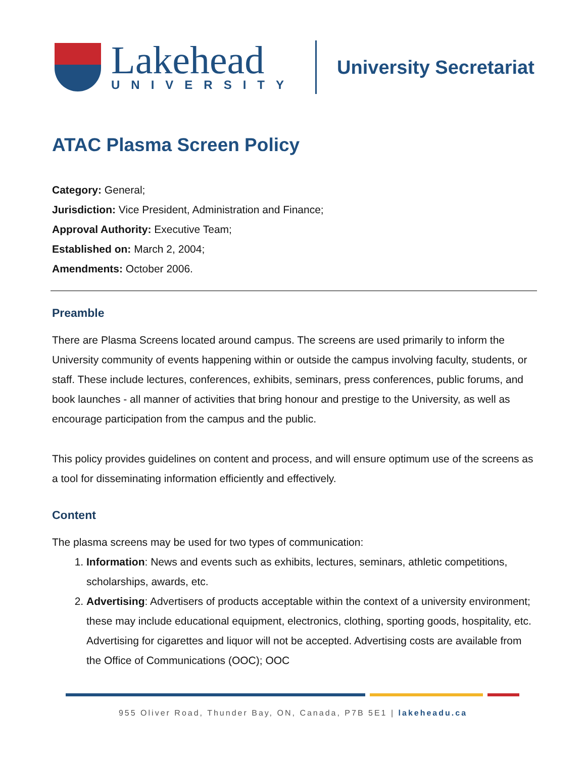Lakehead
UNIVERSITY
University Secretariat
ATAC Plasma Screen Policy
Category: General;
Jurisdiction: Vice President, Administration and Finance;
Approval Authority: Executive Team;
Established on: March 2, 2004;
Amendments: October 2006.
Preamble
There are Plasma Screens located around campus. The screens are used primarily to inform the University community of events happening within or outside the campus involving faculty, students, or staff. These include lectures, conferences, exhibits, seminars, press conferences, public forums, and book launches - all manner of activities that bring honour and prestige to the University, as well as encourage participation from the campus and the public.
This policy provides guidelines on content and process, and will ensure optimum use of the screens as a tool for disseminating information efficiently and effectively.
Content
The plasma screens may be used for two types of communication:
1. Information: News and events such as exhibits, lectures, seminars, athletic competitions, scholarships, awards, etc.
2. Advertising: Advertisers of products acceptable within the context of a university environment; these may include educational equipment, electronics, clothing, sporting goods, hospitality, etc. Advertising for cigarettes and liquor will not be accepted. Advertising costs are available from the Office of Communications (OOC); OOC
955 Oliver Road, Thunder Bay, ON, Canada, P7B 5E1 | lakeheadu.ca